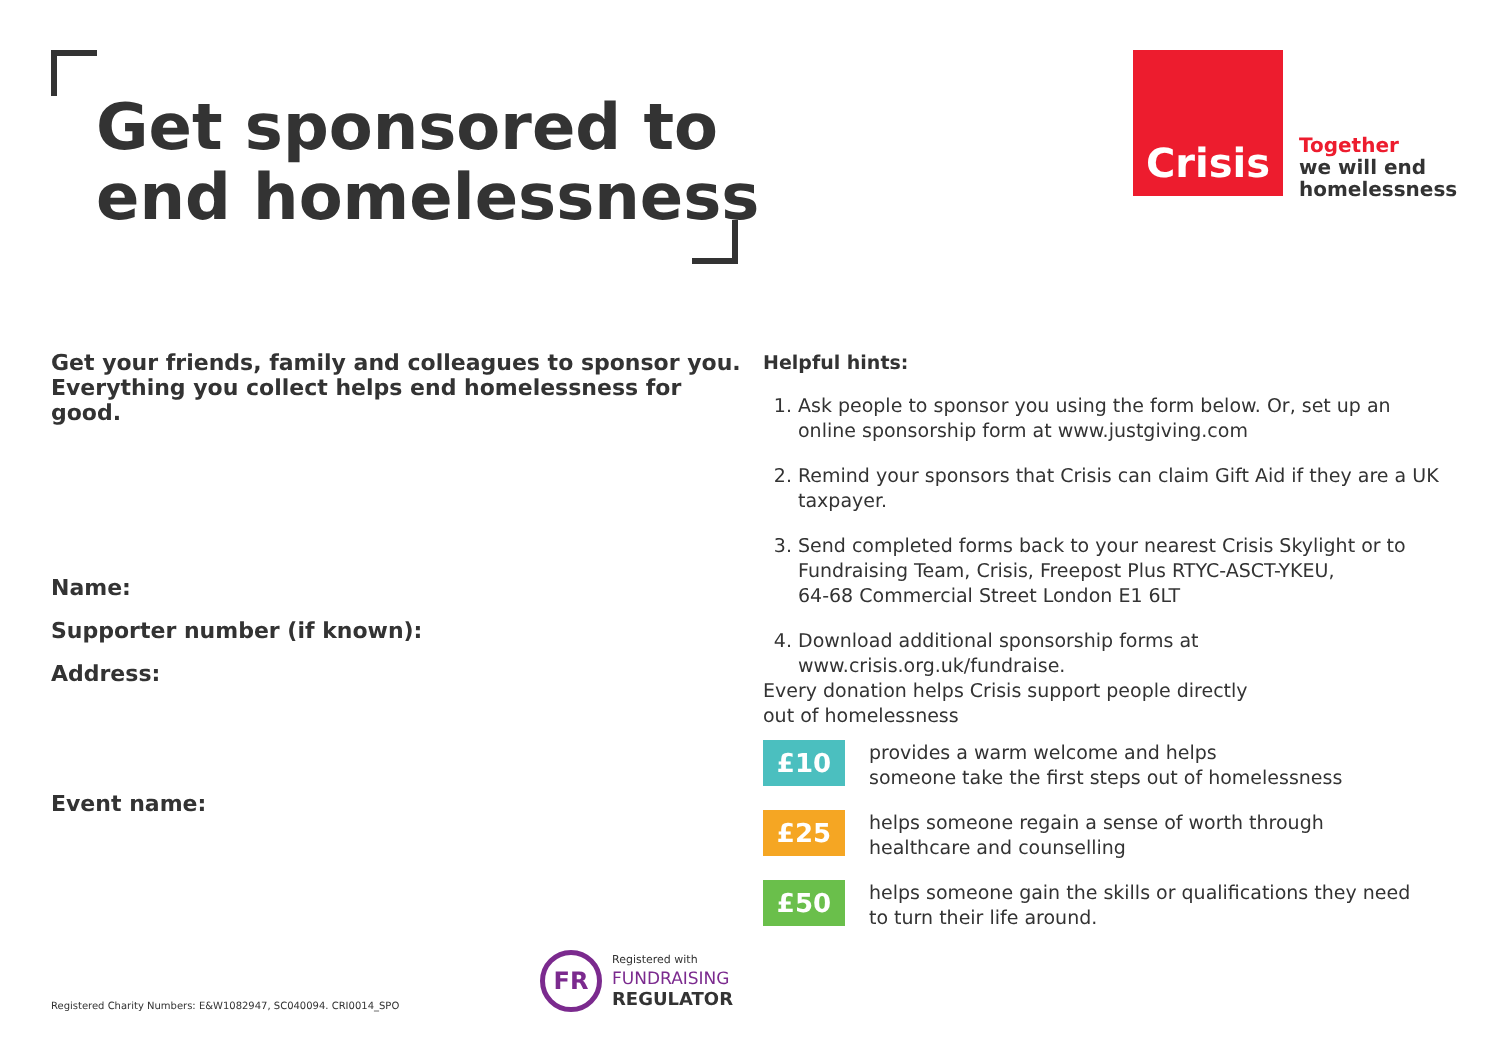Get sponsored to
end homelessness
Crisis
Together
we will end
homelessness
Get your friends, family and colleagues to sponsor you.
Everything you collect helps end homelessness for good.
Name:
Supporter number (if known):
Address:
Event name:
Helpful hints:
1. Ask people to sponsor you using the form below. Or, set up an online sponsorship form at www.justgiving.com
2. Remind your sponsors that Crisis can claim Gift Aid if they are a UK taxpayer.
3. Send completed forms back to your nearest Crisis Skylight or to Fundraising Team, Crisis, Freepost Plus RTYC-ASCT-YKEU,
64-68 Commercial Street London E1 6LT
4. Download additional sponsorship forms at www.crisis.org.uk/fundraise.
Every donation helps Crisis support people directly
out of homelessness
£10
provides a warm welcome and helps
someone take the first steps out of homelessness
£25
helps someone regain a sense of worth through
healthcare and counselling
£50
helps someone gain the skills or qualifications they need
to turn their life around.
FR
Registered with
FUNDRAISING
REGULATOR
Registered Charity Numbers: E&W1082947, SC040094. CRI0014_SPO